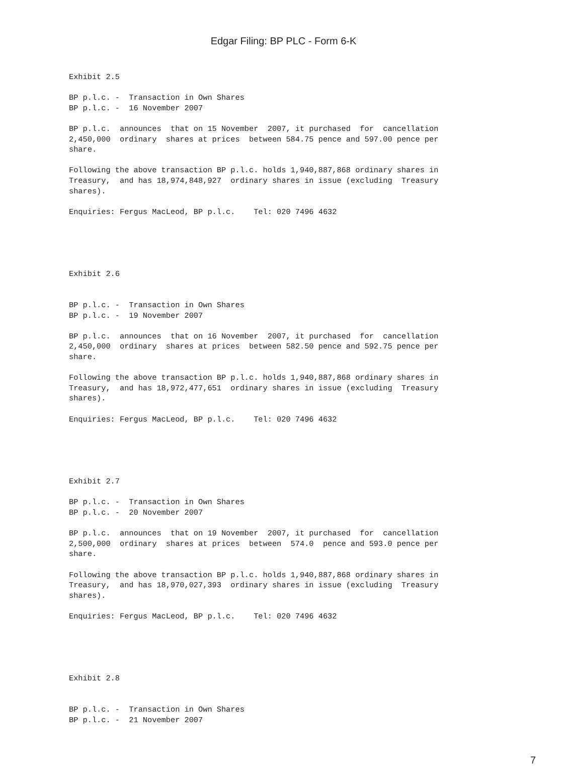Edgar Filing: BP PLC - Form 6-K
Exhibit 2.5

BP p.l.c. -  Transaction in Own Shares
BP p.l.c. -  16 November 2007

BP p.l.c.  announces  that on 15 November  2007, it purchased  for  cancellation
2,450,000  ordinary  shares at prices  between 584.75 pence and 597.00 pence per
share.

Following the above transaction BP p.l.c. holds 1,940,887,868 ordinary shares in
Treasury,  and has 18,974,848,927  ordinary shares in issue (excluding  Treasury
shares).

Enquiries: Fergus MacLeod, BP p.l.c.    Tel: 020 7496 4632





Exhibit 2.6


BP p.l.c. -  Transaction in Own Shares
BP p.l.c. -  19 November 2007

BP p.l.c.  announces  that on 16 November  2007, it purchased  for  cancellation
2,450,000  ordinary  shares at prices  between 582.50 pence and 592.75 pence per
share.

Following the above transaction BP p.l.c. holds 1,940,887,868 ordinary shares in
Treasury,  and has 18,972,477,651  ordinary shares in issue (excluding  Treasury
shares).

Enquiries: Fergus MacLeod, BP p.l.c.    Tel: 020 7496 4632





Exhibit 2.7

BP p.l.c. -  Transaction in Own Shares
BP p.l.c. -  20 November 2007

BP p.l.c.  announces  that on 19 November  2007, it purchased  for  cancellation
2,500,000  ordinary  shares at prices  between  574.0  pence and 593.0 pence per
share.

Following the above transaction BP p.l.c. holds 1,940,887,868 ordinary shares in
Treasury,  and has 18,970,027,393  ordinary shares in issue (excluding  Treasury
shares).

Enquiries: Fergus MacLeod, BP p.l.c.    Tel: 020 7496 4632





Exhibit 2.8


BP p.l.c. -  Transaction in Own Shares
BP p.l.c. -  21 November 2007
7